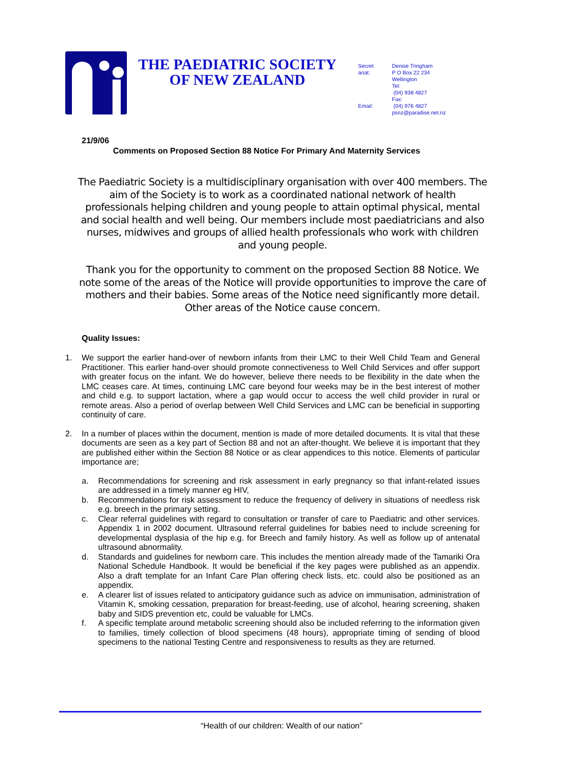THE PAEDIATRIC SOCIETY
OF NEW ZEALAND
Secret
ariat:
Email:
Denise Tringham
P O Box 22 234
Wellington
Tel:
(04) 938 4827
Fax:
(04) 976 4827
psnz@paradise.net.nz
21/9/06
Comments on Proposed Section 88 Notice For Primary And Maternity Services
The Paediatric Society is a multidisciplinary organisation with over 400 members. The aim of the Society is to work as a coordinated national network of health professionals helping children and young people to attain optimal physical, mental and social health and well being. Our members include most paediatricians and also nurses, midwives and groups of allied health professionals who work with children and young people.
Thank you for the opportunity to comment on the proposed Section 88 Notice. We note some of the areas of the Notice will provide opportunities to improve the care of mothers and their babies. Some areas of the Notice need significantly more detail. Other areas of the Notice cause concern.
Quality Issues:
1. We support the earlier hand-over of newborn infants from their LMC to their Well Child Team and General Practitioner. This earlier hand-over should promote connectiveness to Well Child Services and offer support with greater focus on the infant. We do however, believe there needs to be flexibility in the date when the LMC ceases care. At times, continuing LMC care beyond four weeks may be in the best interest of mother and child e.g. to support lactation, where a gap would occur to access the well child provider in rural or remote areas. Also a period of overlap between Well Child Services and LMC can be beneficial in supporting continuity of care.
2. In a number of places within the document, mention is made of more detailed documents. It is vital that these documents are seen as a key part of Section 88 and not an after-thought. We believe it is important that they are published either within the Section 88 Notice or as clear appendices to this notice. Elements of particular importance are;
a. Recommendations for screening and risk assessment in early pregnancy so that infant-related issues are addressed in a timely manner eg HIV,
b. Recommendations for risk assessment to reduce the frequency of delivery in situations of needless risk e.g. breech in the primary setting.
c. Clear referral guidelines with regard to consultation or transfer of care to Paediatric and other services. Appendix 1 in 2002 document. Ultrasound referral guidelines for babies need to include screening for developmental dysplasia of the hip e.g. for Breech and family history. As well as follow up of antenatal ultrasound abnormality.
d. Standards and guidelines for newborn care. This includes the mention already made of the Tamariki Ora National Schedule Handbook. It would be beneficial if the key pages were published as an appendix. Also a draft template for an Infant Care Plan offering check lists, etc. could also be positioned as an appendix.
e. A clearer list of issues related to anticipatory guidance such as advice on immunisation, administration of Vitamin K, smoking cessation, preparation for breast-feeding, use of alcohol, hearing screening, shaken baby and SIDS prevention etc, could be valuable for LMCs.
f. A specific template around metabolic screening should also be included referring to the information given to families, timely collection of blood specimens (48 hours), appropriate timing of sending of blood specimens to the national Testing Centre and responsiveness to results as they are returned.
“Health of our children: Wealth of our nation”